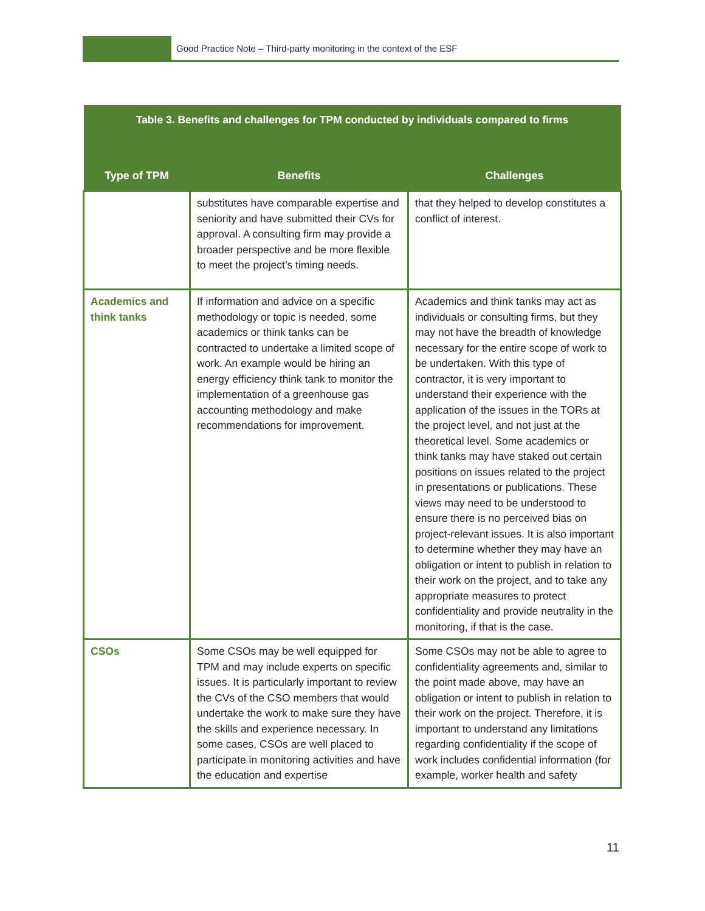Good Practice Note – Third-party monitoring in the context of the ESF
| Table 3. Benefits and challenges for TPM conducted by individuals compared to firms | | |
| Type of TPM | Benefits | Challenges |
| | substitutes have comparable expertise and seniority and have submitted their CVs for approval. A consulting firm may provide a broader perspective and be more flexible to meet the project’s timing needs. | that they helped to develop constitutes a conflict of interest. |
| Academics and think tanks | If information and advice on a specific methodology or topic is needed, some academics or think tanks can be contracted to undertake a limited scope of work. An example would be hiring an energy efficiency think tank to monitor the implementation of a greenhouse gas accounting methodology and make recommendations for improvement. | Academics and think tanks may act as individuals or consulting firms, but they may not have the breadth of knowledge necessary for the entire scope of work to be undertaken. With this type of contractor, it is very important to understand their experience with the application of the issues in the TORs at the project level, and not just at the theoretical level. Some academics or think tanks may have staked out certain positions on issues related to the project in presentations or publications. These views may need to be understood to ensure there is no perceived bias on project-relevant issues. It is also important to determine whether they may have an obligation or intent to publish in relation to their work on the project, and to take any appropriate measures to protect confidentiality and provide neutrality in the monitoring, if that is the case. |
| CSOs | Some CSOs may be well equipped for TPM and may include experts on specific issues. It is particularly important to review the CVs of the CSO members that would undertake the work to make sure they have the skills and experience necessary. In some cases, CSOs are well placed to participate in monitoring activities and have the education and expertise | Some CSOs may not be able to agree to confidentiality agreements and, similar to the point made above, may have an obligation or intent to publish in relation to their work on the project. Therefore, it is important to understand any limitations regarding confidentiality if the scope of work includes confidential information (for example, worker health and safety |
11